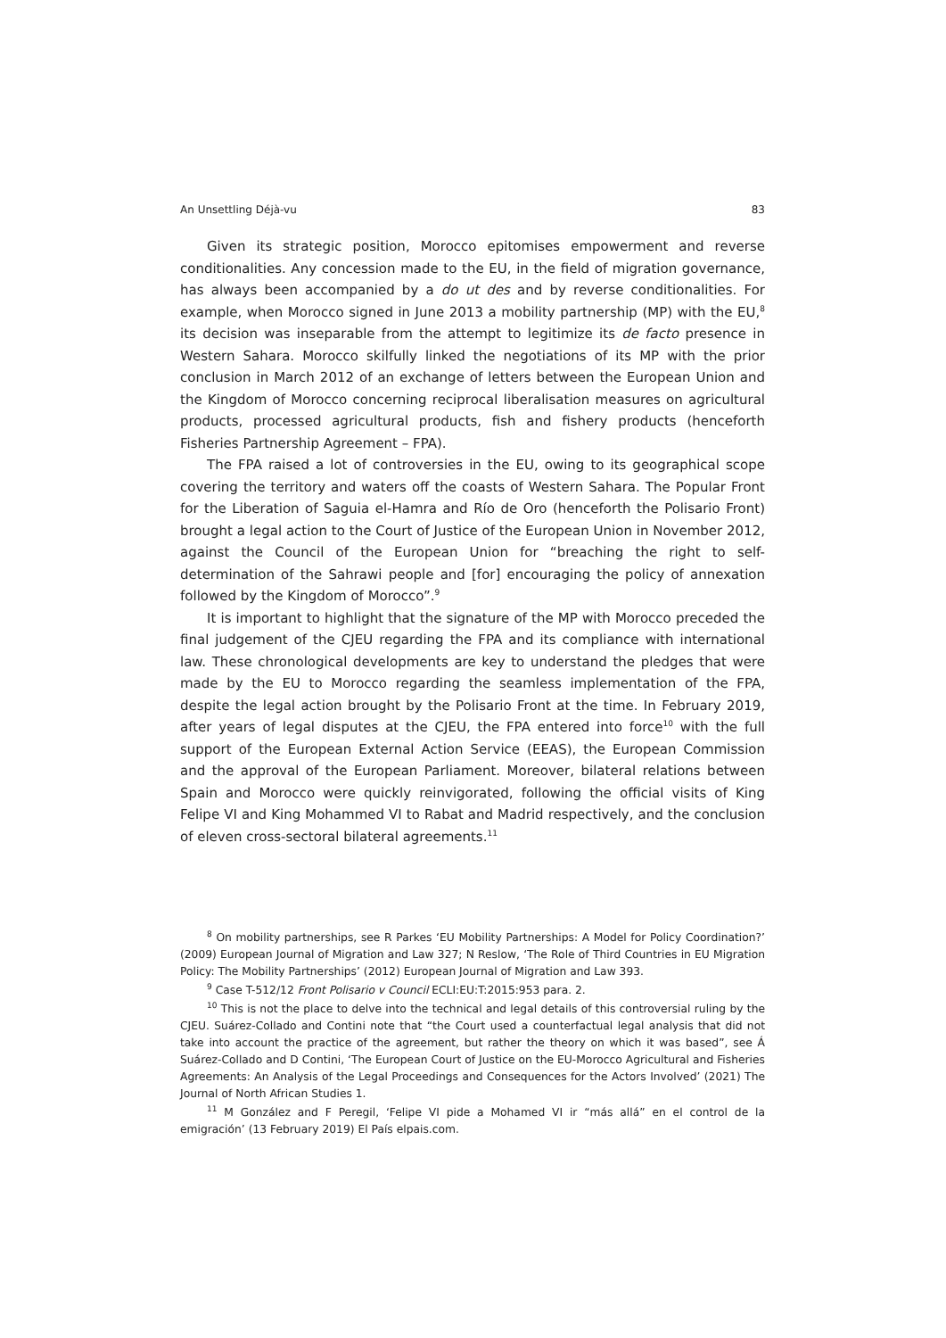An Unsettling Déjà-vu 83
Given its strategic position, Morocco epitomises empowerment and reverse conditionalities. Any concession made to the EU, in the field of migration governance, has always been accompanied by a do ut des and by reverse conditionalities. For example, when Morocco signed in June 2013 a mobility partnership (MP) with the EU,<sup>8</sup> its decision was inseparable from the attempt to legitimize its de facto presence in Western Sahara. Morocco skilfully linked the negotiations of its MP with the prior conclusion in March 2012 of an exchange of letters between the European Union and the Kingdom of Morocco concerning reciprocal liberalisation measures on agricultural products, processed agricultural products, fish and fishery products (henceforth Fisheries Partnership Agreement – FPA).
The FPA raised a lot of controversies in the EU, owing to its geographical scope covering the territory and waters off the coasts of Western Sahara. The Popular Front for the Liberation of Saguia el-Hamra and Río de Oro (henceforth the Polisario Front) brought a legal action to the Court of Justice of the European Union in November 2012, against the Council of the European Union for “breaching the right to self-determination of the Sahrawi people and [for] encouraging the policy of annexation followed by the Kingdom of Morocco”.<sup>9</sup>
It is important to highlight that the signature of the MP with Morocco preceded the final judgement of the CJEU regarding the FPA and its compliance with international law. These chronological developments are key to understand the pledges that were made by the EU to Morocco regarding the seamless implementation of the FPA, despite the legal action brought by the Polisario Front at the time. In February 2019, after years of legal disputes at the CJEU, the FPA entered into force<sup>10</sup> with the full support of the European External Action Service (EEAS), the European Commission and the approval of the European Parliament. Moreover, bilateral relations between Spain and Morocco were quickly reinvigorated, following the official visits of King Felipe VI and King Mohammed VI to Rabat and Madrid respectively, and the conclusion of eleven cross-sectoral bilateral agreements.<sup>11</sup>
<sup>8</sup> On mobility partnerships, see R Parkes ‘EU Mobility Partnerships: A Model for Policy Coordination?’ (2009) European Journal of Migration and Law 327; N Reslow, ‘The Role of Third Countries in EU Migration Policy: The Mobility Partnerships’ (2012) European Journal of Migration and Law 393.
<sup>9</sup> Case T-512/12 Front Polisario v Council ECLI:EU:T:2015:953 para. 2.
<sup>10</sup> This is not the place to delve into the technical and legal details of this controversial ruling by the CJEU. Suárez-Collado and Contini note that “the Court used a counterfactual legal analysis that did not take into account the practice of the agreement, but rather the theory on which it was based”, see Á Suárez-Collado and D Contini, ‘The European Court of Justice on the EU-Morocco Agricultural and Fisheries Agreements: An Analysis of the Legal Proceedings and Consequences for the Actors Involved’ (2021) The Journal of North African Studies 1.
<sup>11</sup> M González and F Peregil, ‘Felipe VI pide a Mohamed VI ir “más allá” en el control de la emigración’ (13 February 2019) El País elpais.com.